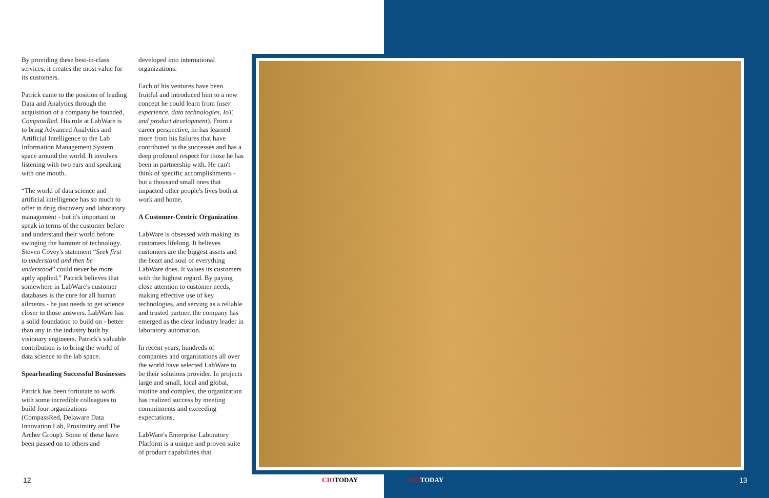By providing these best-in-class services, it creates the most value for its customers.
Patrick came to the position of leading Data and Analytics through the acquisition of a company he founded, CompassRed. His role at LabWare is to bring Advanced Analytics and Artificial Intelligence to the Lab Information Management System space around the world. It involves listening with two ears and speaking with one mouth.
“The world of data science and artificial intelligence has so much to offer in drug discovery and laboratory management - but it's important to speak in terms of the customer before and understand their world before swinging the hammer of technology. Steven Covey's statement “Seek first to understand and then be understood” could never be more aptly applied.” Patrick believes that somewhere in LabWare's customer databases is the cure for all human ailments - he just needs to get science closer to those answers. LabWare has a solid foundation to build on - better than any in the industry built by visionary engineers. Patrick's valuable contribution is to bring the world of data science to the lab space.
Spearheading Successful Businesses
Patrick has been fortunate to work with some incredible colleagues to build four organizations (CompassRed, Delaware Data Innovation Lab, Proximitry and The Archer Group). Some of these have been passed on to others and
developed into international organizations.
Each of his ventures have been fruitful and introduced him to a new concept he could learn from (user experience, data technologies, IoT, and product development). From a career perspective, he has learned more from his failures that have contributed to the successes and has a deep profound respect for those he has been in partnership with. He can't think of specific accomplishments - but a thousand small ones that impacted other people's lives both at work and home.
A Customer-Centric Organization
LabWare is obsessed with making its customers lifelong. It believes customers are the biggest assets and the heart and soul of everything LabWare does. It values its customers with the highest regard. By paying close attention to customer needs, making effective use of key technologies, and serving as a reliable and trusted partner, the company has emerged as the clear industry leader in laboratory automation.
In recent years, hundreds of companies and organizations all over the world have selected LabWare to be their solutions provider. In projects large and small, local and global, routine and complex, the organization has realized success by meeting commitments and exceeding expectations.
LabWare's Enterprise Laboratory Platform is a unique and proven suite of product capabilities that
12 CIOTODAY CIOTODAY 13